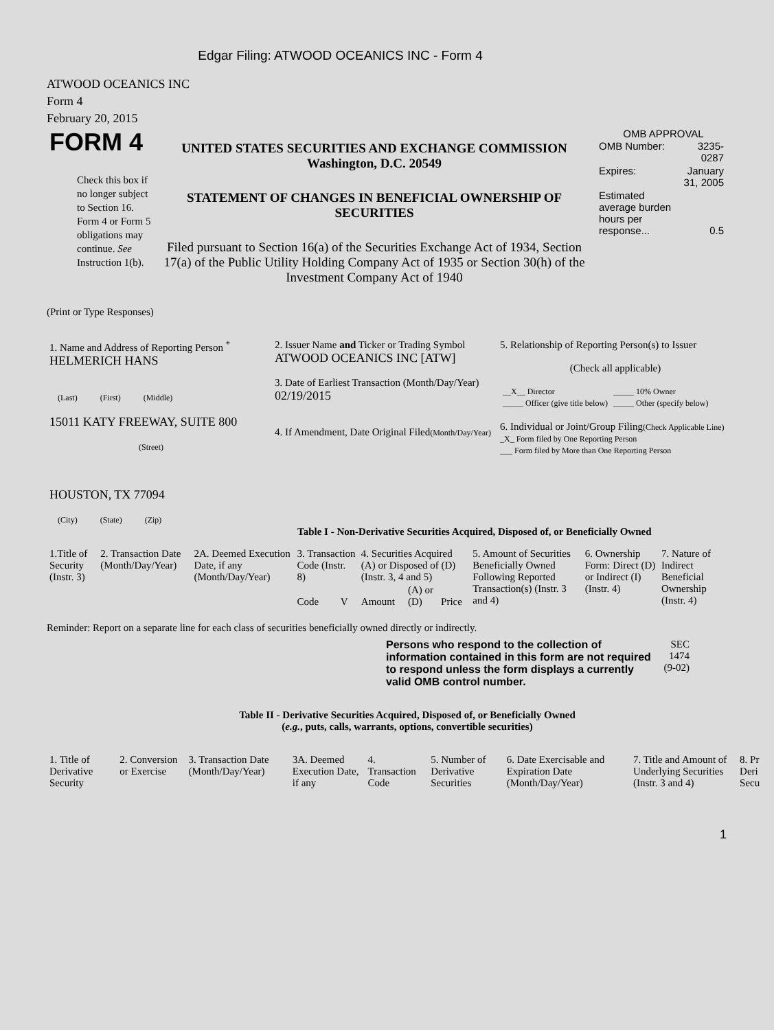Edgar Filing: ATWOOD OCEANICS INC - Form 4
ATWOOD OCEANICS INC
Form 4
February 20, 2015
| FORM 4 Check this box if no longer subject to Section 16. Form 4 or Form 5 obligations may continue. See Instruction 1(b). | UNITED STATES SECURITIES AND EXCHANGE COMMISSION Washington, D.C. 20549 STATEMENT OF CHANGES IN BENEFICIAL OWNERSHIP OF SECURITIES Filed pursuant to Section 16(a) of the Securities Exchange Act of 1934, Section 17(a) of the Public Utility Holding Company Act of 1935 or Section 30(h) of the Investment Company Act of 1940 | OMB APPROVAL / OMB Number: / 3235-0287 / / Expires: / January 31, 2005 / / Estimated average burden hours per response... / 0.5 / |
(Print or Type Responses)
| 1. Name and Address of Reporting Person <sup>*</sup> HELMERICH HANS (Last) (First) (Middle) 15011 KATY FREEWAY, SUITE 800 (Street) HOUSTON, TX 77094 (City) (State) (Zip) | 2. Issuer Name and Ticker or Trading Symbol ATWOOD OCEANICS INC [ATW] 3. Date of Earliest Transaction (Month/Day/Year) 02/19/2015 4. If Amendment, Date Original Filed (Month/Day/Year) | 5. Relationship of Reporting Person(s) to Issuer (Check all applicable) / __X__ Director / _____ 10% Owner / / _____ Officer (give title below) / _____ Other (specify below) / 6. Individual or Joint/Group Filing (Check Applicable Line) _X_ Form filed by One Reporting Person ___ Form filed by More than One Reporting Person |
Table I - Non-Derivative Securities Acquired, Disposed of, or Beneficially Owned
| 1.Title of Security (Instr. 3) | 2. Transaction Date (Month/Day/Year) | 2A. Deemed Execution Date, if any (Month/Day/Year) | 3. Transaction Code (Instr. 8) | | 4. Securities Acquired (A) or Disposed of (D) (Instr. 3, 4 and 5) | | | 5. Amount of Securities Beneficially Owned Following Reported Transaction(s) (Instr. 3 and 4) | 6. Ownership Form: Direct (D) or Indirect (I) (Instr. 4) | 7. Nature of Indirect Beneficial Ownership (Instr. 4) |
| --- | --- | --- | --- | --- | --- | --- | --- | --- | --- | --- |
| | | | Code | V | Amount | (A) or (D) | Price | | | |
Reminder: Report on a separate line for each class of securities beneficially owned directly or indirectly.
| Persons who respond to the collection of information contained in this form are not required to respond unless the form displays a currently valid OMB control number. | SEC 1474 (9-02) |
Table II - Derivative Securities Acquired, Disposed of, or Beneficially Owned
(e.g., puts, calls, warrants, options, convertible securities)
| 1. Title of Derivative Security | 2. Conversion or Exercise | 3. Transaction Date (Month/Day/Year) | 3A. Deemed Execution Date, if any | 4. Transaction Code | 5. Number of Derivative Securities | 6. Date Exercisable and Expiration Date (Month/Day/Year) | 7. Title and Amount of Underlying Securities (Instr. 3 and 4) | 8. Pr Deri Secu |
| --- | --- | --- | --- | --- | --- | --- | --- | --- |
1